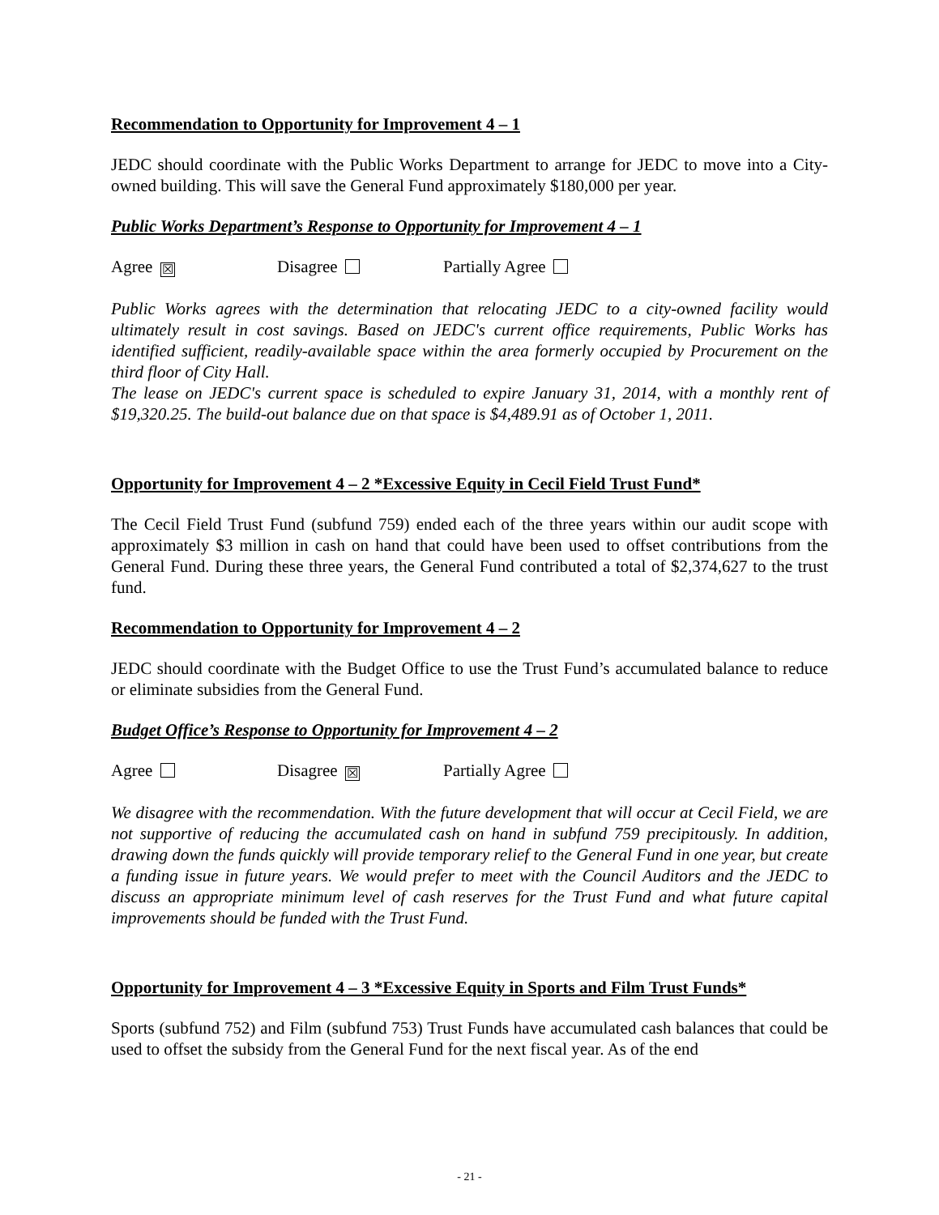Recommendation to Opportunity for Improvement 4 – 1
JEDC should coordinate with the Public Works Department to arrange for JEDC to move into a City-owned building. This will save the General Fund approximately $180,000 per year.
Public Works Department’s Response to Opportunity for Improvement 4 – 1
Agree ☒ Disagree Partially Agree
Public Works agrees with the determination that relocating JEDC to a city-owned facility would ultimately result in cost savings. Based on JEDC's current office requirements, Public Works has identified sufficient, readily-available space within the area formerly occupied by Procurement on the third floor of City Hall.
The lease on JEDC's current space is scheduled to expire January 31, 2014, with a monthly rent of $19,320.25. The build-out balance due on that space is $4,489.91 as of October 1, 2011.
Opportunity for Improvement 4 – 2 *Excessive Equity in Cecil Field Trust Fund*
The Cecil Field Trust Fund (subfund 759) ended each of the three years within our audit scope with approximately $3 million in cash on hand that could have been used to offset contributions from the General Fund. During these three years, the General Fund contributed a total of $2,374,627 to the trust fund.
Recommendation to Opportunity for Improvement 4 – 2
JEDC should coordinate with the Budget Office to use the Trust Fund’s accumulated balance to reduce or eliminate subsidies from the General Fund.
Budget Office’s Response to Opportunity for Improvement 4 – 2
Agree Disagree ☒ Partially Agree
We disagree with the recommendation. With the future development that will occur at Cecil Field, we are not supportive of reducing the accumulated cash on hand in subfund 759 precipitously. In addition, drawing down the funds quickly will provide temporary relief to the General Fund in one year, but create a funding issue in future years. We would prefer to meet with the Council Auditors and the JEDC to discuss an appropriate minimum level of cash reserves for the Trust Fund and what future capital improvements should be funded with the Trust Fund.
Opportunity for Improvement 4 – 3 *Excessive Equity in Sports and Film Trust Funds*
Sports (subfund 752) and Film (subfund 753) Trust Funds have accumulated cash balances that could be used to offset the subsidy from the General Fund for the next fiscal year. As of the end
- 21 -